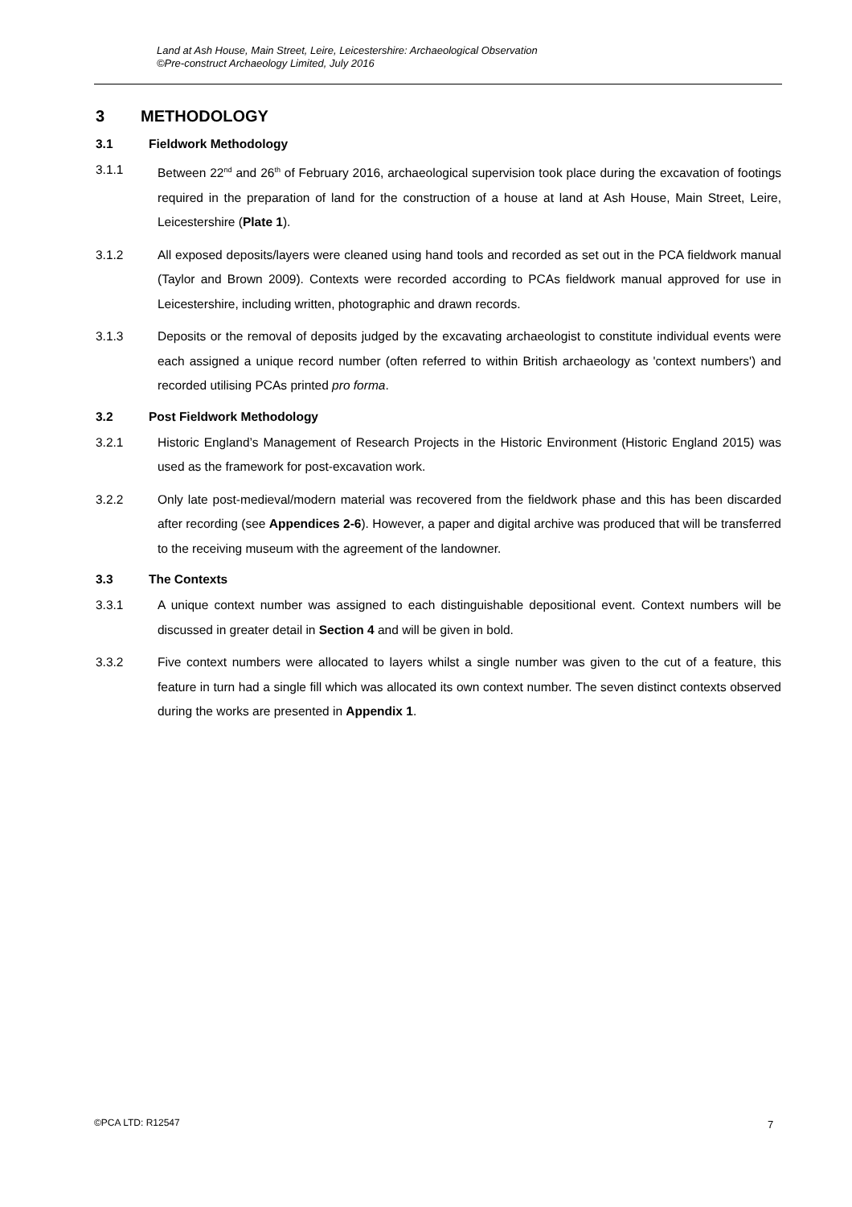Land at Ash House, Main Street, Leire, Leicestershire: Archaeological Observation
©Pre-construct Archaeology Limited, July 2016
3 METHODOLOGY
3.1 Fieldwork Methodology
3.1.1 Between 22<sup>nd</sup> and 26<sup>th</sup> of February 2016, archaeological supervision took place during the excavation of footings required in the preparation of land for the construction of a house at land at Ash House, Main Street, Leire, Leicestershire (Plate 1).
3.1.2 All exposed deposits/layers were cleaned using hand tools and recorded as set out in the PCA fieldwork manual (Taylor and Brown 2009). Contexts were recorded according to PCAs fieldwork manual approved for use in Leicestershire, including written, photographic and drawn records.
3.1.3 Deposits or the removal of deposits judged by the excavating archaeologist to constitute individual events were each assigned a unique record number (often referred to within British archaeology as 'context numbers') and recorded utilising PCAs printed pro forma.
3.2 Post Fieldwork Methodology
3.2.1 Historic England’s Management of Research Projects in the Historic Environment (Historic England 2015) was used as the framework for post-excavation work.
3.2.2 Only late post-medieval/modern material was recovered from the fieldwork phase and this has been discarded after recording (see Appendices 2-6). However, a paper and digital archive was produced that will be transferred to the receiving museum with the agreement of the landowner.
3.3 The Contexts
3.3.1 A unique context number was assigned to each distinguishable depositional event. Context numbers will be discussed in greater detail in Section 4 and will be given in bold.
3.3.2 Five context numbers were allocated to layers whilst a single number was given to the cut of a feature, this feature in turn had a single fill which was allocated its own context number. The seven distinct contexts observed during the works are presented in Appendix 1.
©PCA LTD: R12547 7